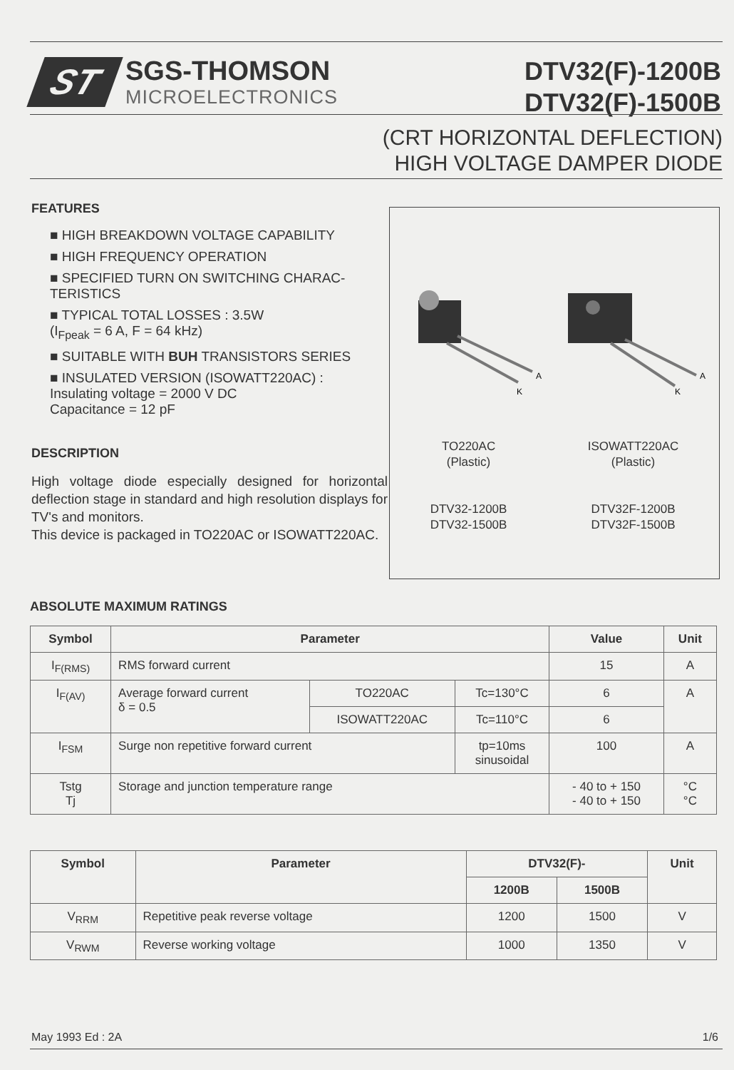ST
SGS-THOMSON
MICROELECTRONICS
DTV32(F)-1200B
DTV32(F)-1500B
(CRT HORIZONTAL DEFLECTION)
HIGH VOLTAGE DAMPER DIODE
FEATURES
■ HIGH BREAKDOWN VOLTAGE CAPABILITY
■ HIGH FREQUENCY OPERATION
■ SPECIFIED TURN ON SWITCHING CHARAC-TERISTICS
■ TYPICAL TOTAL LOSSES : 3.5W
(I<sub>Fpeak</sub> = 6 A, F = 64 kHz)
■ SUITABLE WITH BUH TRANSISTORS SERIES
■ INSULATED VERSION (ISOWATT220AC) :
Insulating voltage = 2000 V DC
Capacitance = 12 pF
DESCRIPTION
High voltage diode especially designed for horizontal deflection stage in standard and high resolution displays for TV's and monitors.
This device is packaged in TO220AC or ISOWATT220AC.
K
A
K
A
TO220AC
(Plastic)
DTV32-1200B
DTV32-1500B
ISOWATT220AC
(Plastic)
DTV32F-1200B
DTV32F-1500B
ABSOLUTE MAXIMUM RATINGS
| Symbol | Parameter | | | Value | Unit |
| --- | --- | --- | --- | --- | --- |
| I<sub>F(RMS)</sub> | RMS forward current | | | 15 | A |
| I<sub>F(AV)</sub> | Average forward current δ = 0.5 | TO220AC | Tc=130°C | 6 | A |
| | | ISOWATT220AC | Tc=110°C | 6 | |
| I<sub>FSM</sub> | Surge non repetitive forward current | | tp=10ms sinusoidal | 100 | A |
| Tstg Tj | Storage and junction temperature range | | | - 40 to + 150 - 40 to + 150 | °C °C |
| Symbol | Parameter | DTV32(F)- | | Unit |
| --- | --- | --- | --- | --- |
| | | 1200B | 1500B | |
| V<sub>RRM</sub> | Repetitive peak reverse voltage | 1200 | 1500 | V |
| V<sub>RWM</sub> | Reverse working voltage | 1000 | 1350 | V |
May 1993 Ed : 2A 1/6